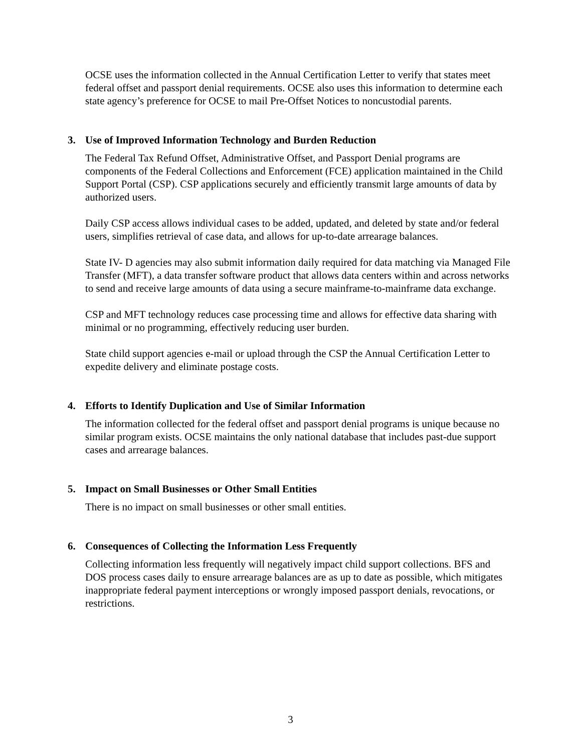OCSE uses the information collected in the Annual Certification Letter to verify that states meet federal offset and passport denial requirements. OCSE also uses this information to determine each state agency’s preference for OCSE to mail Pre-Offset Notices to noncustodial parents.
3. Use of Improved Information Technology and Burden Reduction
The Federal Tax Refund Offset, Administrative Offset, and Passport Denial programs are components of the Federal Collections and Enforcement (FCE) application maintained in the Child Support Portal (CSP). CSP applications securely and efficiently transmit large amounts of data by authorized users.
Daily CSP access allows individual cases to be added, updated, and deleted by state and/or federal users, simplifies retrieval of case data, and allows for up-to-date arrearage balances.
State IV- D agencies may also submit information daily required for data matching via Managed File Transfer (MFT), a data transfer software product that allows data centers within and across networks to send and receive large amounts of data using a secure mainframe-to-mainframe data exchange.
CSP and MFT technology reduces case processing time and allows for effective data sharing with minimal or no programming, effectively reducing user burden.
State child support agencies e-mail or upload through the CSP the Annual Certification Letter to expedite delivery and eliminate postage costs.
4. Efforts to Identify Duplication and Use of Similar Information
The information collected for the federal offset and passport denial programs is unique because no similar program exists. OCSE maintains the only national database that includes past-due support cases and arrearage balances.
5. Impact on Small Businesses or Other Small Entities
There is no impact on small businesses or other small entities.
6. Consequences of Collecting the Information Less Frequently
Collecting information less frequently will negatively impact child support collections. BFS and DOS process cases daily to ensure arrearage balances are as up to date as possible, which mitigates inappropriate federal payment interceptions or wrongly imposed passport denials, revocations, or restrictions.
3